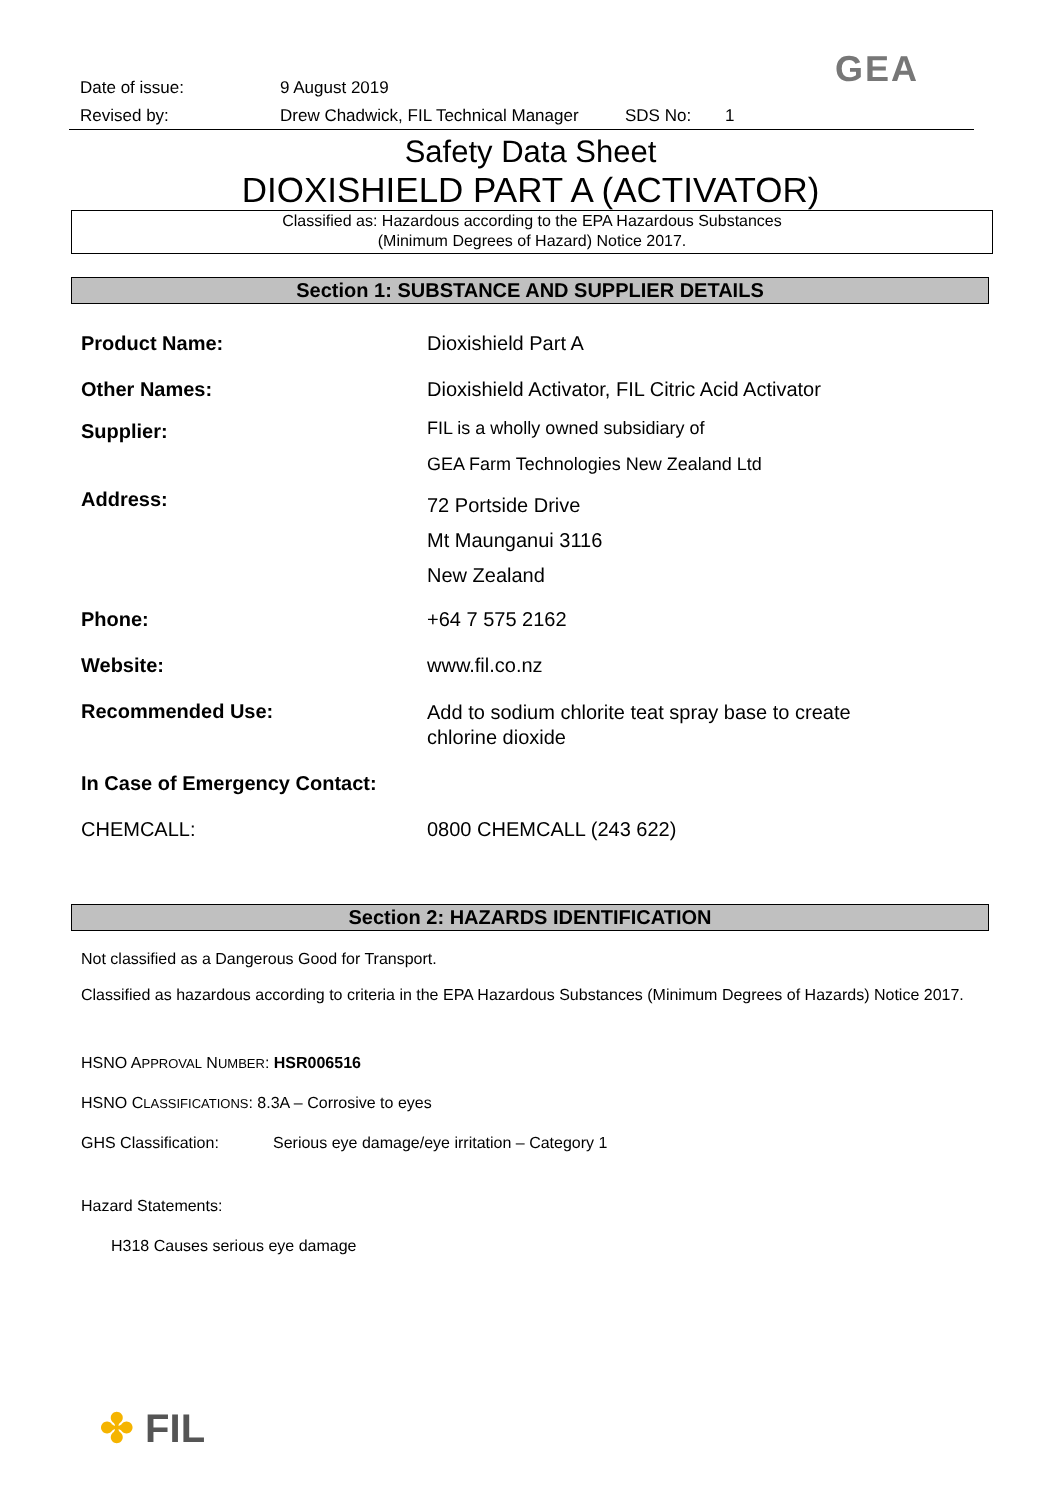GEA
Date of issue: 9 August 2019
Revised by: Drew Chadwick, FIL Technical Manager SDS No: 1
Safety Data Sheet
DIOXISHIELD PART A (ACTIVATOR)
Classified as: Hazardous according to the EPA Hazardous Substances
(Minimum Degrees of Hazard) Notice 2017.
Section 1: SUBSTANCE AND SUPPLIER DETAILS
Product Name: Dioxishield Part A
Other Names: Dioxishield Activator, FIL Citric Acid Activator
Supplier:
FIL is a wholly owned subsidiary of
GEA Farm Technologies New Zealand Ltd
Address:
72 Portside Drive
Mt Maunganui 3116
New Zealand
Phone: +64 7 575 2162
Website: www.fil.co.nz
Recommended Use:
Add to sodium chlorite teat spray base to create
chlorine dioxide
In Case of Emergency Contact:
CHEMCALL: 0800 CHEMCALL (243 622)
Section 2: HAZARDS IDENTIFICATION
Not classified as a Dangerous Good for Transport.
Classified as hazardous according to criteria in the EPA Hazardous Substances (Minimum Degrees of Hazards) Notice 2017.
HSNO APPROVAL NUMBER: HSR006516
HSNO CLASSIFICATIONS: 8.3A – Corrosive to eyes
GHS Classification: Serious eye damage/eye irritation – Category 1
Hazard Statements:
H318 Causes serious eye damage
✤ FIL